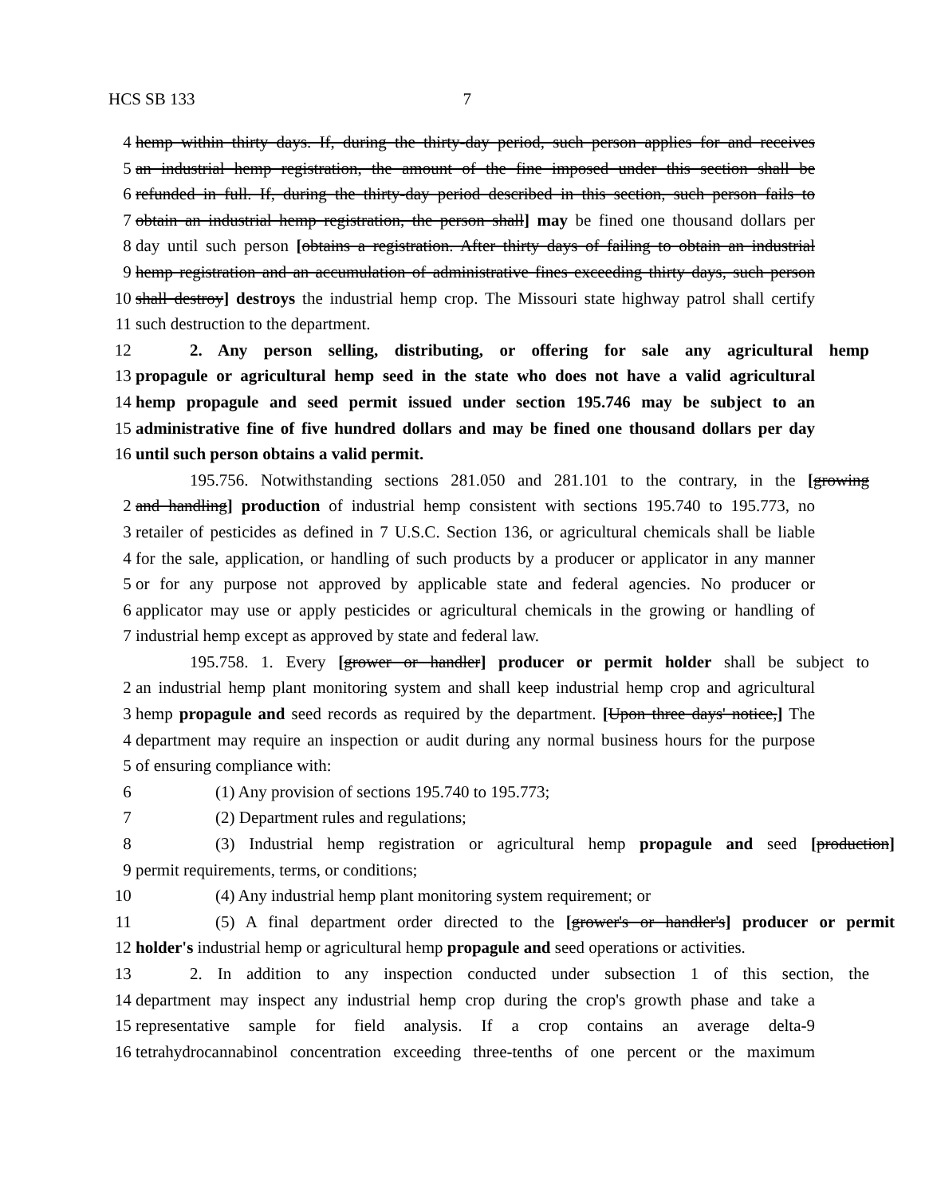HCS SB 133 7
4 hemp within thirty days. If, during the thirty-day period, such person applies for and receives
5 an industrial hemp registration, the amount of the fine imposed under this section shall be
6 refunded in full. If, during the thirty-day period described in this section, such person fails to
7 obtain an industrial hemp registration, the person shall] may be fined one thousand dollars per
8 day until such person [obtains a registration. After thirty days of failing to obtain an industrial
9 hemp registration and an accumulation of administrative fines exceeding thirty days, such person
10 shall destroy] destroys the industrial hemp crop. The Missouri state highway patrol shall certify
11 such destruction to the department.
12 2. Any person selling, distributing, or offering for sale any agricultural hemp
13 propagule or agricultural hemp seed in the state who does not have a valid agricultural
14 hemp propagule and seed permit issued under section 195.746 may be subject to an
15 administrative fine of five hundred dollars and may be fined one thousand dollars per day
16 until such person obtains a valid permit.
195.756. Notwithstanding sections 281.050 and 281.101 to the contrary, in the [growing
2 and handling] production of industrial hemp consistent with sections 195.740 to 195.773, no
3 retailer of pesticides as defined in 7 U.S.C. Section 136, or agricultural chemicals shall be liable
4 for the sale, application, or handling of such products by a producer or applicator in any manner
5 or for any purpose not approved by applicable state and federal agencies. No producer or
6 applicator may use or apply pesticides or agricultural chemicals in the growing or handling of
7 industrial hemp except as approved by state and federal law.
195.758. 1. Every [grower or handler] producer or permit holder shall be subject to
2 an industrial hemp plant monitoring system and shall keep industrial hemp crop and agricultural
3 hemp propagule and seed records as required by the department. [Upon three days' notice,] The
4 department may require an inspection or audit during any normal business hours for the purpose
5 of ensuring compliance with:
6 (1) Any provision of sections 195.740 to 195.773;
7 (2) Department rules and regulations;
8 (3) Industrial hemp registration or agricultural hemp propagule and seed [production]
9 permit requirements, terms, or conditions;
10 (4) Any industrial hemp plant monitoring system requirement; or
11 (5) A final department order directed to the [grower's or handler's] producer or permit
12 holder's industrial hemp or agricultural hemp propagule and seed operations or activities.
13 2. In addition to any inspection conducted under subsection 1 of this section, the
14 department may inspect any industrial hemp crop during the crop's growth phase and take a
15 representative sample for field analysis. If a crop contains an average delta-9
16 tetrahydrocannabinol concentration exceeding three-tenths of one percent or the maximum